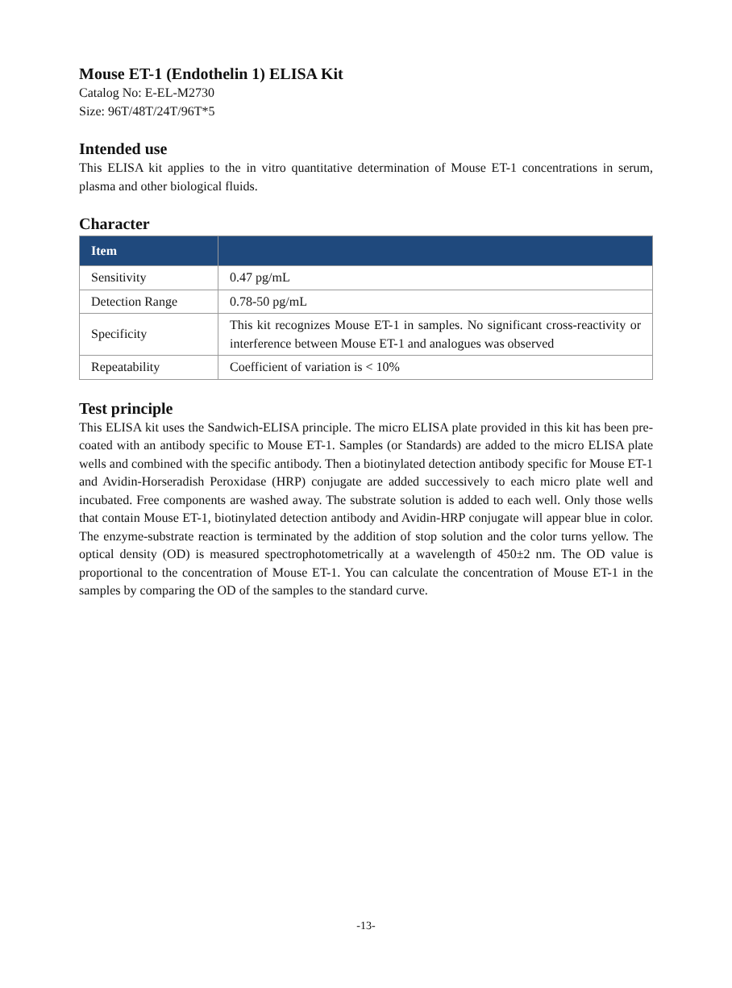Mouse ET-1 (Endothelin 1) ELISA Kit
Catalog No: E-EL-M2730
Size: 96T/48T/24T/96T*5
Intended use
This ELISA kit applies to the in vitro quantitative determination of Mouse ET-1 concentrations in serum, plasma and other biological fluids.
Character
| Item | |
| --- | --- |
| Sensitivity | 0.47 pg/mL |
| Detection Range | 0.78-50 pg/mL |
| Specificity | This kit recognizes Mouse ET-1 in samples. No significant cross-reactivity or interference between Mouse ET-1 and analogues was observed |
| Repeatability | Coefficient of variation is < 10% |
Test principle
This ELISA kit uses the Sandwich-ELISA principle. The micro ELISA plate provided in this kit has been pre-coated with an antibody specific to Mouse ET-1. Samples (or Standards) are added to the micro ELISA plate wells and combined with the specific antibody. Then a biotinylated detection antibody specific for Mouse ET-1 and Avidin-Horseradish Peroxidase (HRP) conjugate are added successively to each micro plate well and incubated. Free components are washed away. The substrate solution is added to each well. Only those wells that contain Mouse ET-1, biotinylated detection antibody and Avidin-HRP conjugate will appear blue in color. The enzyme-substrate reaction is terminated by the addition of stop solution and the color turns yellow. The optical density (OD) is measured spectrophotometrically at a wavelength of 450±2 nm. The OD value is proportional to the concentration of Mouse ET-1. You can calculate the concentration of Mouse ET-1 in the samples by comparing the OD of the samples to the standard curve.
-13-